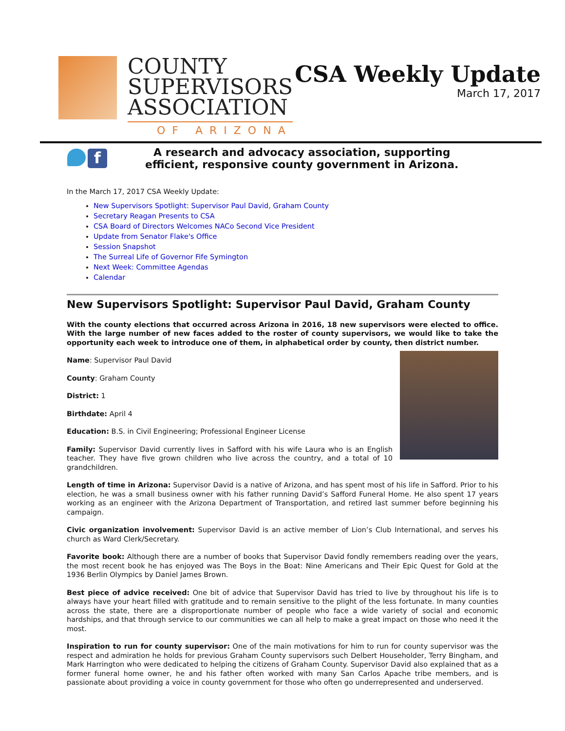COUNTY
SUPERVISORS
ASSOCIATION
OF ARIZONA
CSA Weekly Update
March 17, 2017
f
A research and advocacy association, supporting
efficient, responsive county government in Arizona.
In the March 17, 2017 CSA Weekly Update:
New Supervisors Spotlight: Supervisor Paul David, Graham County
Secretary Reagan Presents to CSA
CSA Board of Directors Welcomes NACo Second Vice President
Update from Senator Flake's Office
Session Snapshot
The Surreal Life of Governor Fife Symington
Next Week: Committee Agendas
Calendar
New Supervisors Spotlight: Supervisor Paul David, Graham County
With the county elections that occurred across Arizona in 2016, 18 new supervisors were elected to office. With the large number of new faces added to the roster of county supervisors, we would like to take the opportunity each week to introduce one of them, in alphabetical order by county, then district number.
Name: Supervisor Paul David
County: Graham County
District: 1
Birthdate: April 4
Education: B.S. in Civil Engineering; Professional Engineer License
Family: Supervisor David currently lives in Safford with his wife Laura who is an English teacher. They have five grown children who live across the country, and a total of 10 grandchildren.
Length of time in Arizona: Supervisor David is a native of Arizona, and has spent most of his life in Safford. Prior to his election, he was a small business owner with his father running David’s Safford Funeral Home. He also spent 17 years working as an engineer with the Arizona Department of Transportation, and retired last summer before beginning his campaign.
Civic organization involvement: Supervisor David is an active member of Lion’s Club International, and serves his church as Ward Clerk/Secretary.
Favorite book: Although there are a number of books that Supervisor David fondly remembers reading over the years, the most recent book he has enjoyed was The Boys in the Boat: Nine Americans and Their Epic Quest for Gold at the 1936 Berlin Olympics by Daniel James Brown.
Best piece of advice received: One bit of advice that Supervisor David has tried to live by throughout his life is to always have your heart filled with gratitude and to remain sensitive to the plight of the less fortunate. In many counties across the state, there are a disproportionate number of people who face a wide variety of social and economic hardships, and that through service to our communities we can all help to make a great impact on those who need it the most.
Inspiration to run for county supervisor: One of the main motivations for him to run for county supervisor was the respect and admiration he holds for previous Graham County supervisors such Delbert Householder, Terry Bingham, and Mark Harrington who were dedicated to helping the citizens of Graham County. Supervisor David also explained that as a former funeral home owner, he and his father often worked with many San Carlos Apache tribe members, and is passionate about providing a voice in county government for those who often go underrepresented and underserved.